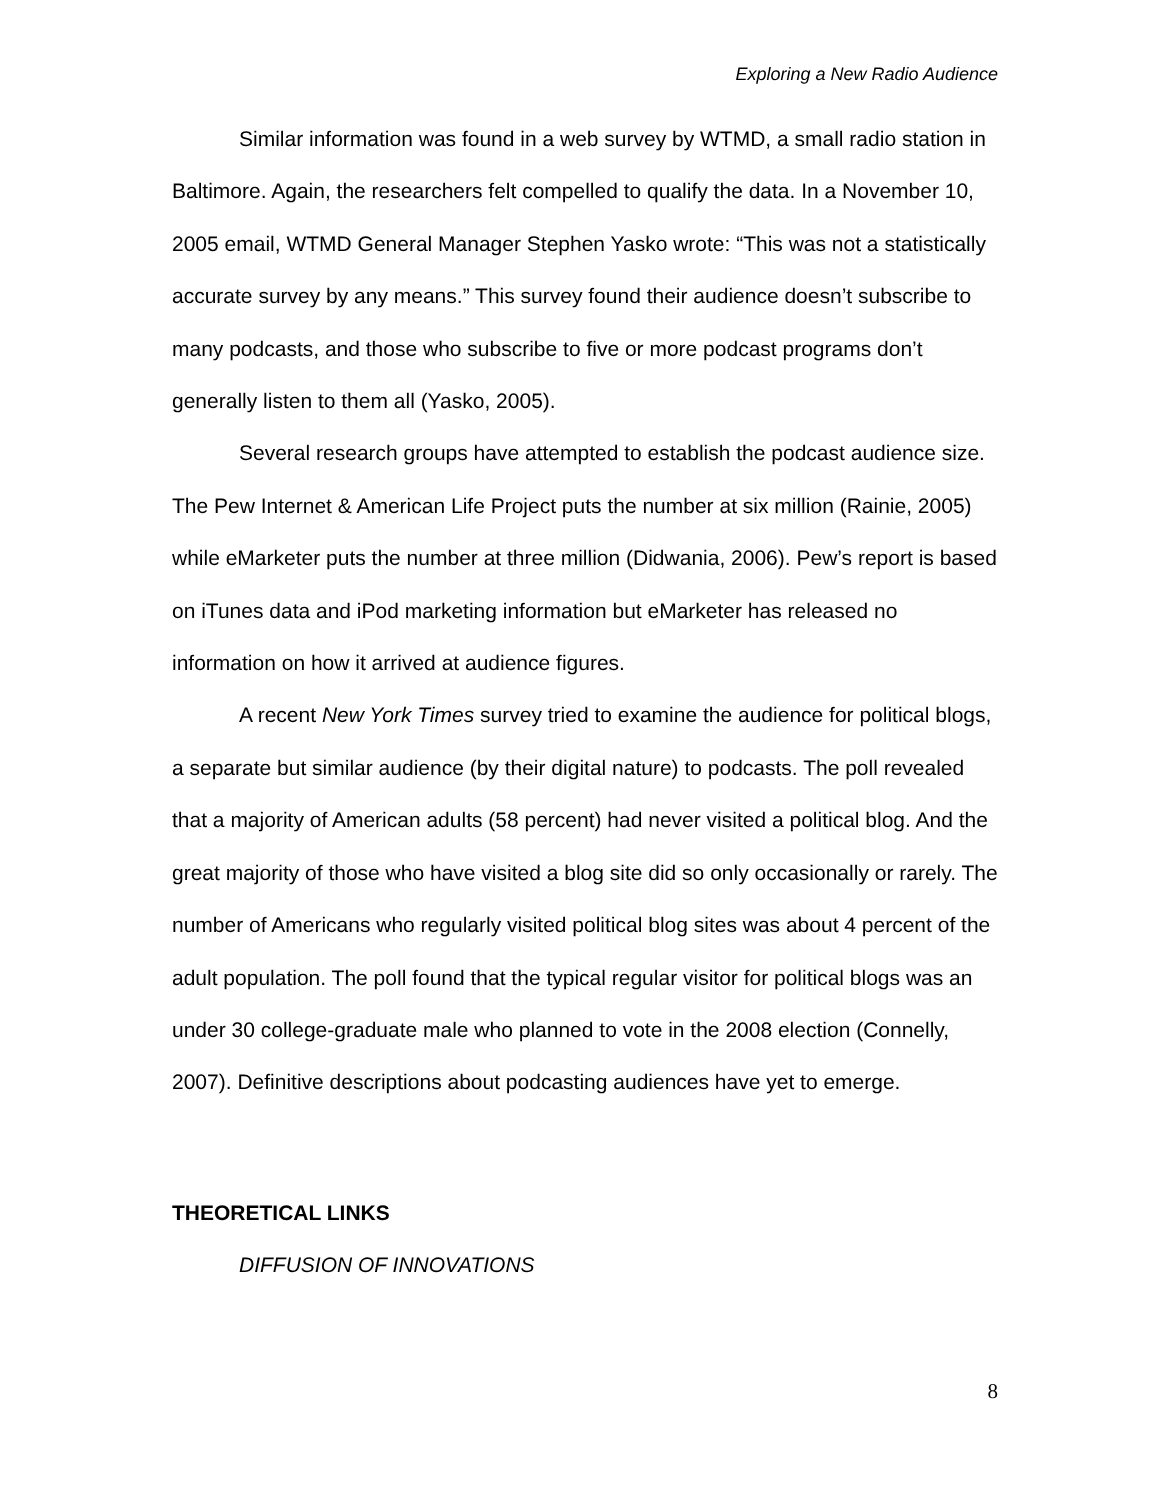Exploring a New Radio Audience
Similar information was found in a web survey by WTMD, a small radio station in Baltimore. Again, the researchers felt compelled to qualify the data. In a November 10, 2005 email, WTMD General Manager Stephen Yasko wrote: “This was not a statistically accurate survey by any means.” This survey found their audience doesn’t subscribe to many podcasts, and those who subscribe to five or more podcast programs don’t generally listen to them all (Yasko, 2005).
Several research groups have attempted to establish the podcast audience size. The Pew Internet & American Life Project puts the number at six million (Rainie, 2005) while eMarketer puts the number at three million (Didwania, 2006). Pew’s report is based on iTunes data and iPod marketing information but eMarketer has released no information on how it arrived at audience figures.
A recent New York Times survey tried to examine the audience for political blogs, a separate but similar audience (by their digital nature) to podcasts. The poll revealed that a majority of American adults (58 percent) had never visited a political blog. And the great majority of those who have visited a blog site did so only occasionally or rarely. The number of Americans who regularly visited political blog sites was about 4 percent of the adult population. The poll found that the typical regular visitor for political blogs was an under 30 college-graduate male who planned to vote in the 2008 election (Connelly, 2007). Definitive descriptions about podcasting audiences have yet to emerge.
THEORETICAL LINKS
DIFFUSION OF INNOVATIONS
8